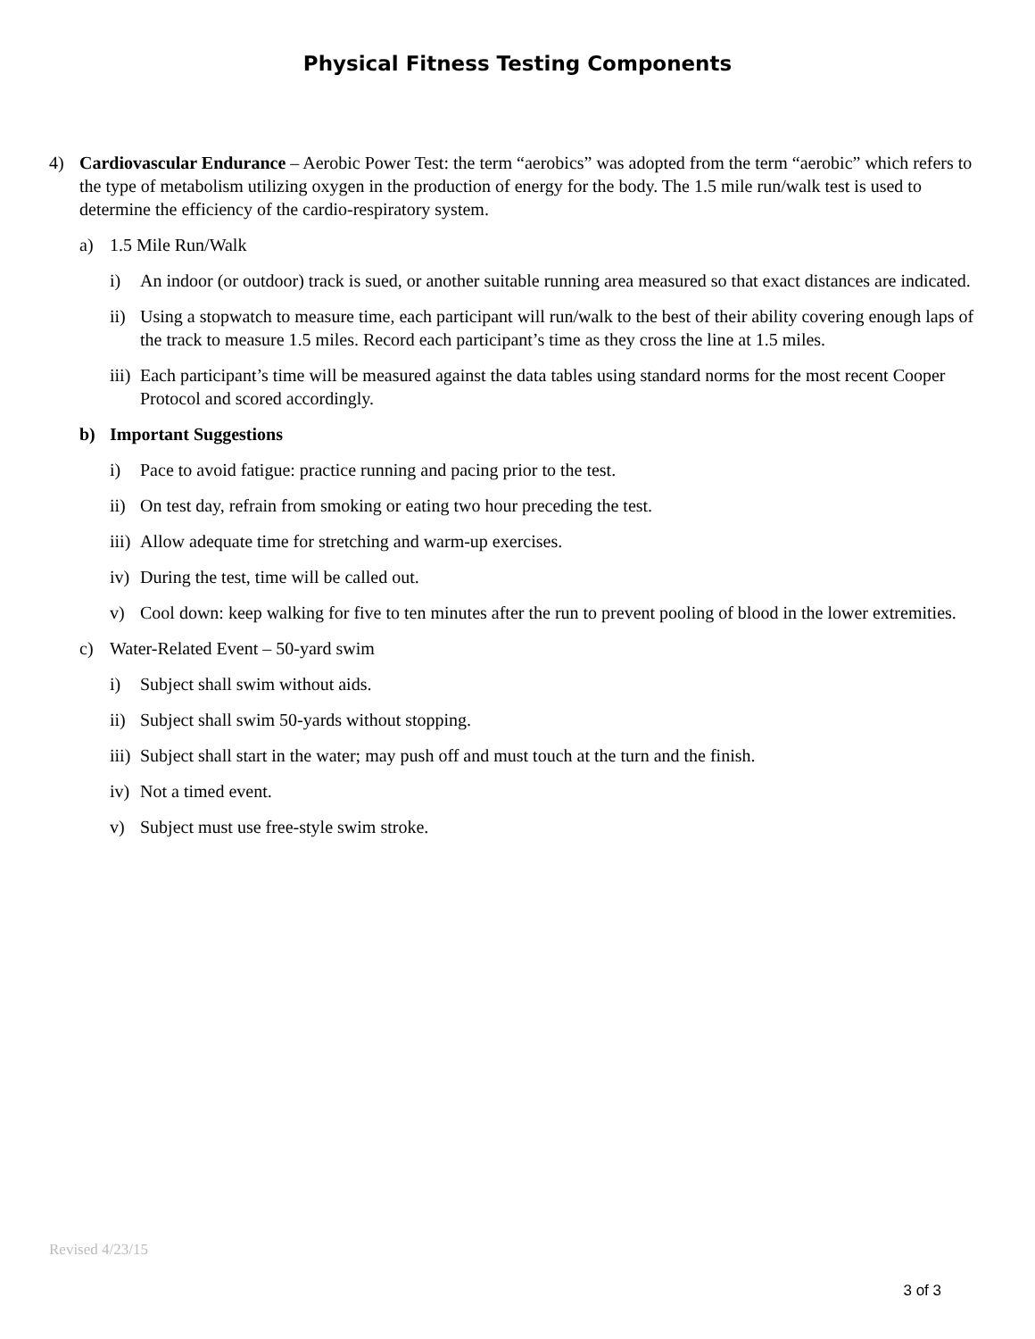Physical Fitness Testing Components
4) Cardiovascular Endurance – Aerobic Power Test: the term “aerobics” was adopted from the term “aerobic” which refers to the type of metabolism utilizing oxygen in the production of energy for the body. The 1.5 mile run/walk test is used to determine the efficiency of the cardio-respiratory system.
a) 1.5 Mile Run/Walk
i) An indoor (or outdoor) track is sued, or another suitable running area measured so that exact distances are indicated.
ii)
Using a stopwatch to measure time, each participant will run/walk to the best of their ability covering enough laps of the track to measure 1.5 miles. Record each participant’s time as they cross the line at 1.5 miles.
iii)
Each participant’s time will be measured against the data tables using standard norms for the most recent Cooper Protocol and scored accordingly.
b) Important Suggestions
i) Pace to avoid fatigue: practice running and pacing prior to the test.
ii)
On test day, refrain from smoking or eating two hour preceding the test.
iii)
Allow adequate time for stretching and warm-up exercises.
iv)
During the test, time will be called out.
v) Cool down: keep walking for five to ten minutes after the run to prevent pooling of blood in the lower extremities.
c) Water-Related Event – 50-yard swim
i) Subject shall swim without aids.
ii)
Subject shall swim 50-yards without stopping.
iii)
Subject shall start in the water; may push off and must touch at the turn and the finish.
iv)
Not a timed event.
v) Subject must use free-style swim stroke.
Revised 4/23/15
3 of 3